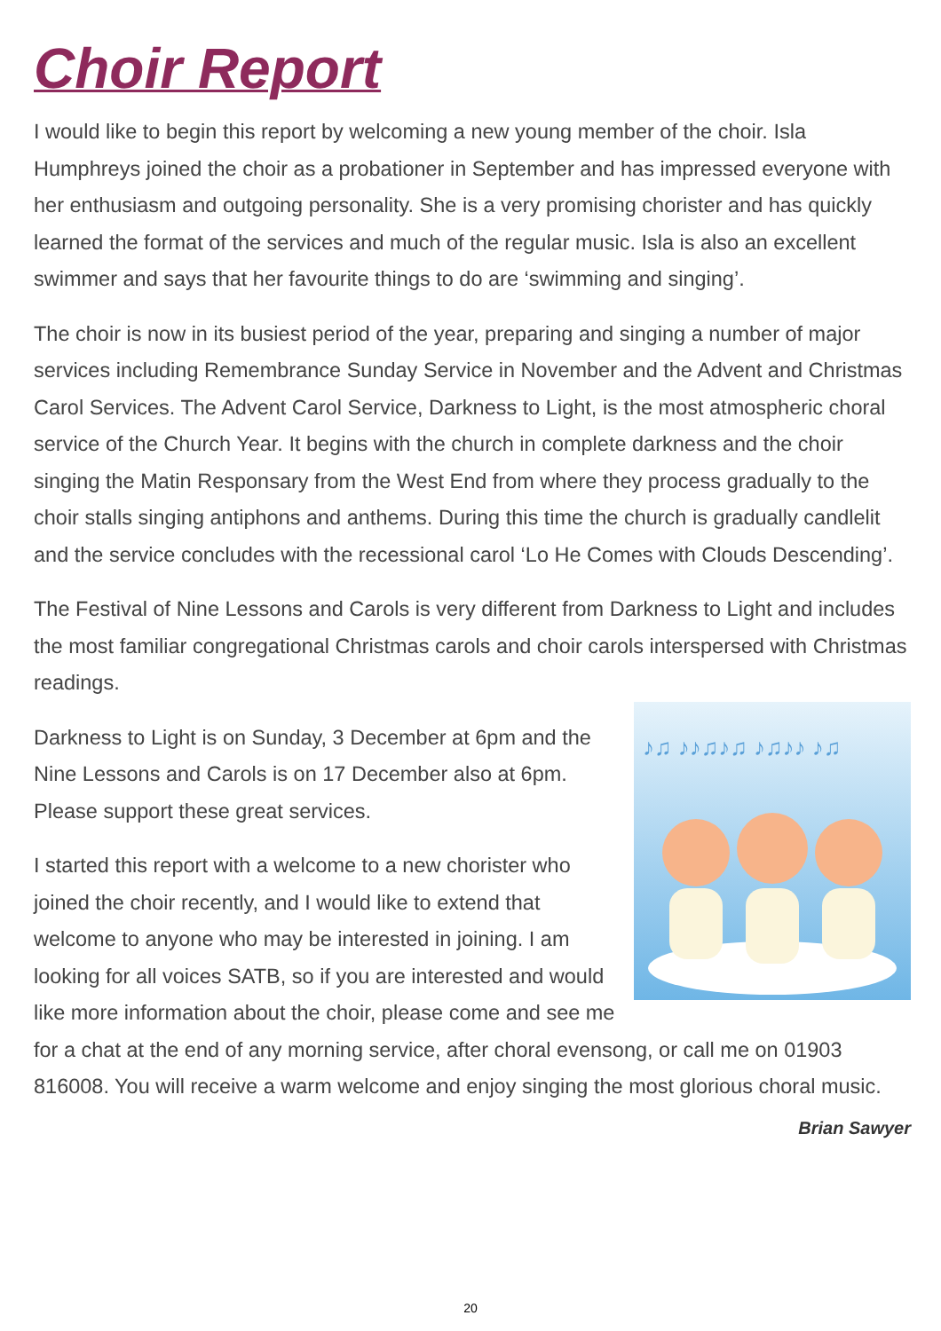Choir Report
I would like to begin this report by welcoming a new young member of the choir. Isla Humphreys joined the choir as a probationer in September and has impressed everyone with her enthusiasm and outgoing personality. She is a very promising chorister and has quickly learned the format of the services and much of the regular music. Isla is also an excellent swimmer and says that her favourite things to do are ‘swimming and singing’.
The choir is now in its busiest period of the year, preparing and singing a number of major services including Remembrance Sunday Service in November and the Advent and Christmas Carol Services. The Advent Carol Service, Darkness to Light, is the most atmospheric choral service of the Church Year. It begins with the church in complete darkness and the choir singing the Matin Responsary from the West End from where they process gradually to the choir stalls singing antiphons and anthems. During this time the church is gradually candlelit and the service concludes with the recessional carol ‘Lo He Comes with Clouds Descending’.
The Festival of Nine Lessons and Carols is very different from Darkness to Light and includes the most familiar congregational Christmas carols and choir carols interspersed with Christmas readings.
♪♫ ♪♪♫♪♫ ♪♫♪♪ ♪♫
Darkness to Light is on Sunday, 3 December at 6pm and the Nine Lessons and Carols is on 17 December also at 6pm. Please support these great services.
I started this report with a welcome to a new chorister who joined the choir recently, and I would like to extend that welcome to anyone who may be interested in joining. I am looking for all voices SATB, so if you are interested and would like more information about the choir, please come and see me for a chat at the end of any morning service, after choral evensong, or call me on 01903 816008. You will receive a warm welcome and enjoy singing the most glorious choral music.
Brian Sawyer
20